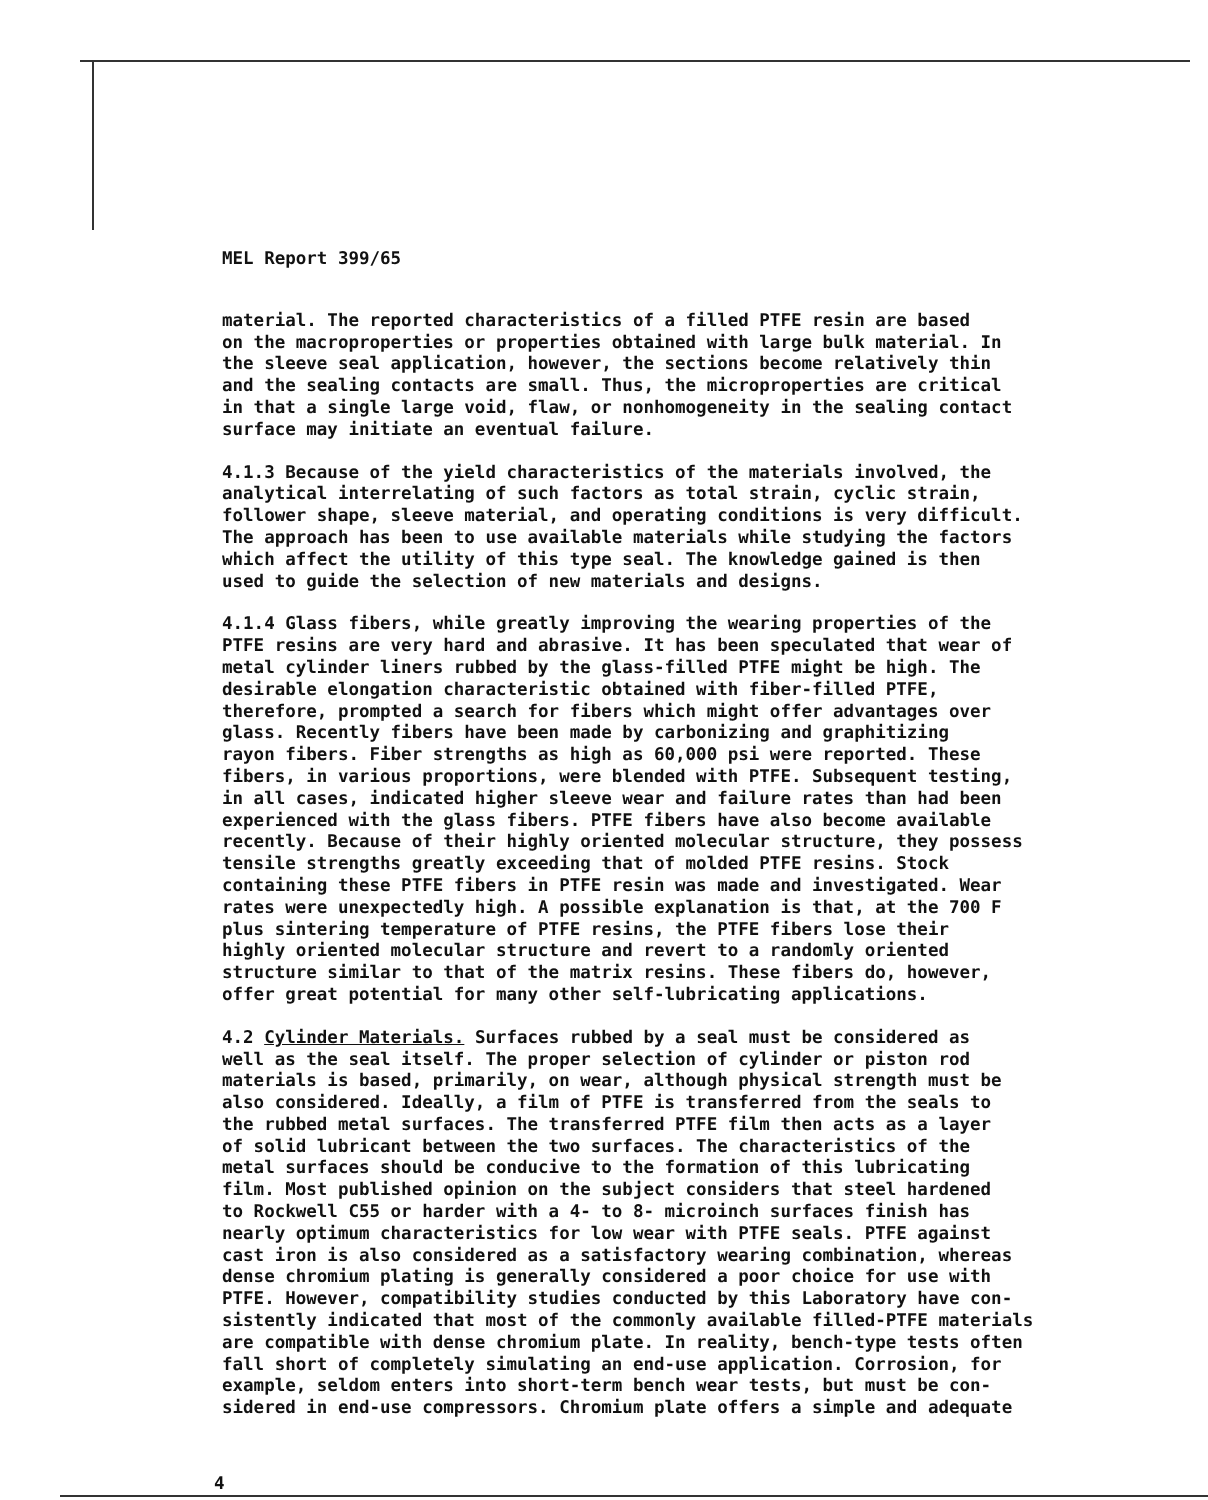MEL Report 399/65
material. The reported characteristics of a filled PTFE resin are based on the macroproperties or properties obtained with large bulk material. In the sleeve seal application, however, the sections become relatively thin and the sealing contacts are small. Thus, the microproperties are critical in that a single large void, flaw, or nonhomogeneity in the sealing contact surface may initiate an eventual failure.
4.1.3 Because of the yield characteristics of the materials involved, the analytical interrelating of such factors as total strain, cyclic strain, follower shape, sleeve material, and operating conditions is very difficult. The approach has been to use available materials while studying the factors which affect the utility of this type seal. The knowledge gained is then used to guide the selection of new materials and designs.
4.1.4 Glass fibers, while greatly improving the wearing properties of the PTFE resins are very hard and abrasive. It has been speculated that wear of metal cylinder liners rubbed by the glass-filled PTFE might be high. The desirable elongation characteristic obtained with fiber-filled PTFE, therefore, prompted a search for fibers which might offer advantages over glass. Recently fibers have been made by carbonizing and graphitizing rayon fibers. Fiber strengths as high as 60,000 psi were reported. These fibers, in various proportions, were blended with PTFE. Subsequent testing, in all cases, indicated higher sleeve wear and failure rates than had been experienced with the glass fibers. PTFE fibers have also become available recently. Because of their highly oriented molecular structure, they possess tensile strengths greatly exceeding that of molded PTFE resins. Stock containing these PTFE fibers in PTFE resin was made and investigated. Wear rates were unexpectedly high. A possible explanation is that, at the 700 F plus sintering temperature of PTFE resins, the PTFE fibers lose their highly oriented molecular structure and revert to a randomly oriented structure similar to that of the matrix resins. These fibers do, however, offer great potential for many other self-lubricating applications.
4.2 Cylinder Materials. Surfaces rubbed by a seal must be considered as well as the seal itself. The proper selection of cylinder or piston rod materials is based, primarily, on wear, although physical strength must be also considered. Ideally, a film of PTFE is transferred from the seals to the rubbed metal surfaces. The transferred PTFE film then acts as a layer of solid lubricant between the two surfaces. The characteristics of the metal surfaces should be conducive to the formation of this lubricating film. Most published opinion on the subject considers that steel hardened to Rockwell C55 or harder with a 4- to 8- microinch surfaces finish has nearly optimum characteristics for low wear with PTFE seals. PTFE against cast iron is also considered as a satisfactory wearing combination, whereas dense chromium plating is generally considered a poor choice for use with PTFE. However, compatibility studies conducted by this Laboratory have con- sistently indicated that most of the commonly available filled-PTFE materials are compatible with dense chromium plate. In reality, bench-type tests often fall short of completely simulating an end-use application. Corrosion, for example, seldom enters into short-term bench wear tests, but must be con- sidered in end-use compressors. Chromium plate offers a simple and adequate
4